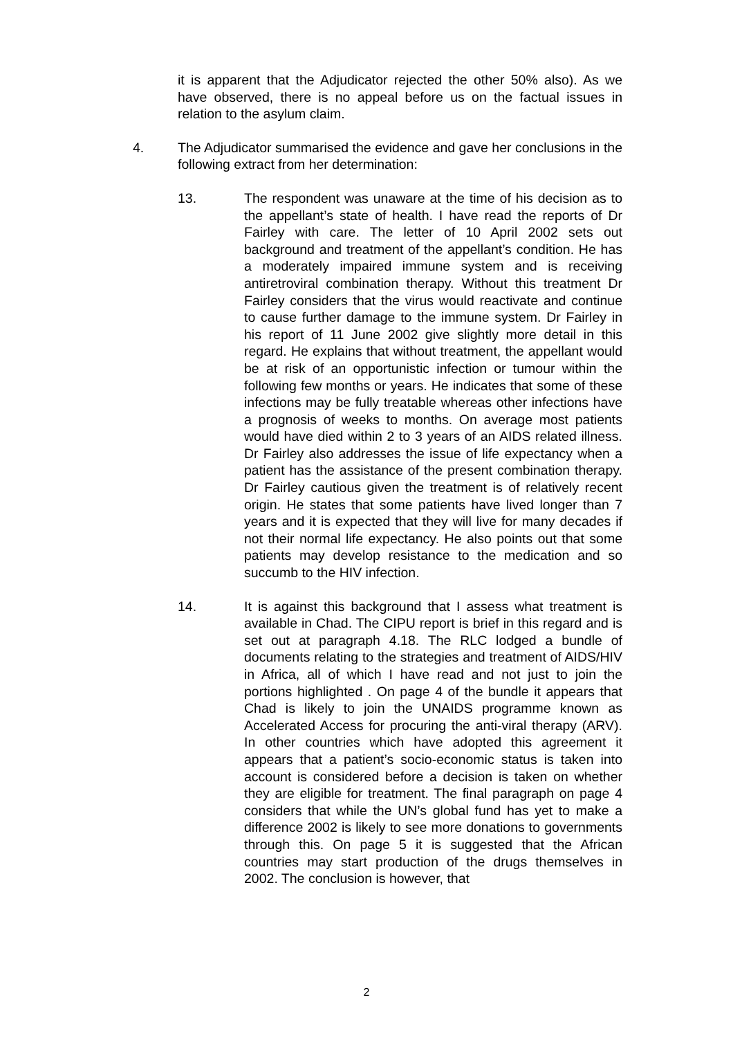it is apparent that the Adjudicator rejected the other 50% also). As we have observed, there is no appeal before us on the factual issues in relation to the asylum claim.
4. The Adjudicator summarised the evidence and gave her conclusions in the following extract from her determination:
13. The respondent was unaware at the time of his decision as to the appellant’s state of health. I have read the reports of Dr Fairley with care. The letter of 10 April 2002 sets out background and treatment of the appellant’s condition. He has a moderately impaired immune system and is receiving antiretroviral combination therapy. Without this treatment Dr Fairley considers that the virus would reactivate and continue to cause further damage to the immune system. Dr Fairley in his report of 11 June 2002 give slightly more detail in this regard. He explains that without treatment, the appellant would be at risk of an opportunistic infection or tumour within the following few months or years. He indicates that some of these infections may be fully treatable whereas other infections have a prognosis of weeks to months. On average most patients would have died within 2 to 3 years of an AIDS related illness. Dr Fairley also addresses the issue of life expectancy when a patient has the assistance of the present combination therapy. Dr Fairley cautious given the treatment is of relatively recent origin. He states that some patients have lived longer than 7 years and it is expected that they will live for many decades if not their normal life expectancy. He also points out that some patients may develop resistance to the medication and so succumb to the HIV infection.
14. It is against this background that I assess what treatment is available in Chad. The CIPU report is brief in this regard and is set out at paragraph 4.18. The RLC lodged a bundle of documents relating to the strategies and treatment of AIDS/HIV in Africa, all of which I have read and not just to join the portions highlighted . On page 4 of the bundle it appears that Chad is likely to join the UNAIDS programme known as Accelerated Access for procuring the anti-viral therapy (ARV). In other countries which have adopted this agreement it appears that a patient’s socio-economic status is taken into account is considered before a decision is taken on whether they are eligible for treatment. The final paragraph on page 4 considers that while the UN’s global fund has yet to make a difference 2002 is likely to see more donations to governments through this. On page 5 it is suggested that the African countries may start production of the drugs themselves in 2002. The conclusion is however, that
2